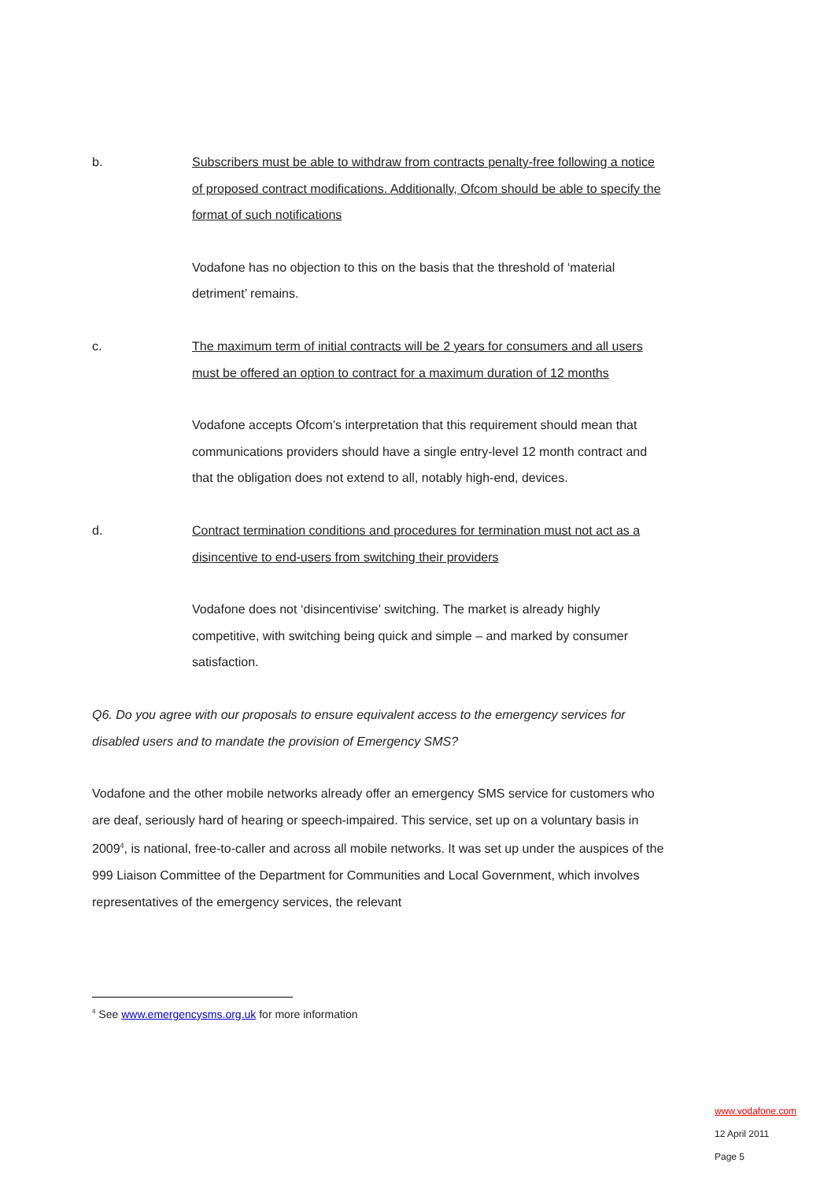b. Subscribers must be able to withdraw from contracts penalty-free following a notice of proposed contract modifications. Additionally, Ofcom should be able to specify the format of such notifications
Vodafone has no objection to this on the basis that the threshold of ‘material detriment’ remains.
c. The maximum term of initial contracts will be 2 years for consumers and all users must be offered an option to contract for a maximum duration of 12 months
Vodafone accepts Ofcom’s interpretation that this requirement should mean that communications providers should have a single entry-level 12 month contract and that the obligation does not extend to all, notably high-end, devices.
d. Contract termination conditions and procedures for termination must not act as a disincentive to end-users from switching their providers
Vodafone does not ‘disincentivise’ switching. The market is already highly competitive, with switching being quick and simple – and marked by consumer satisfaction.
Q6. Do you agree with our proposals to ensure equivalent access to the emergency services for disabled users and to mandate the provision of Emergency SMS?
Vodafone and the other mobile networks already offer an emergency SMS service for customers who are deaf, seriously hard of hearing or speech-impaired. This service, set up on a voluntary basis in 2009<sup>4</sup>, is national, free-to-caller and across all mobile networks. It was set up under the auspices of the 999 Liaison Committee of the Department for Communities and Local Government, which involves representatives of the emergency services, the relevant
<sup>4</sup> See www.emergencysms.org.uk for more information
www.vodafone.com
12 April 2011
Page 5